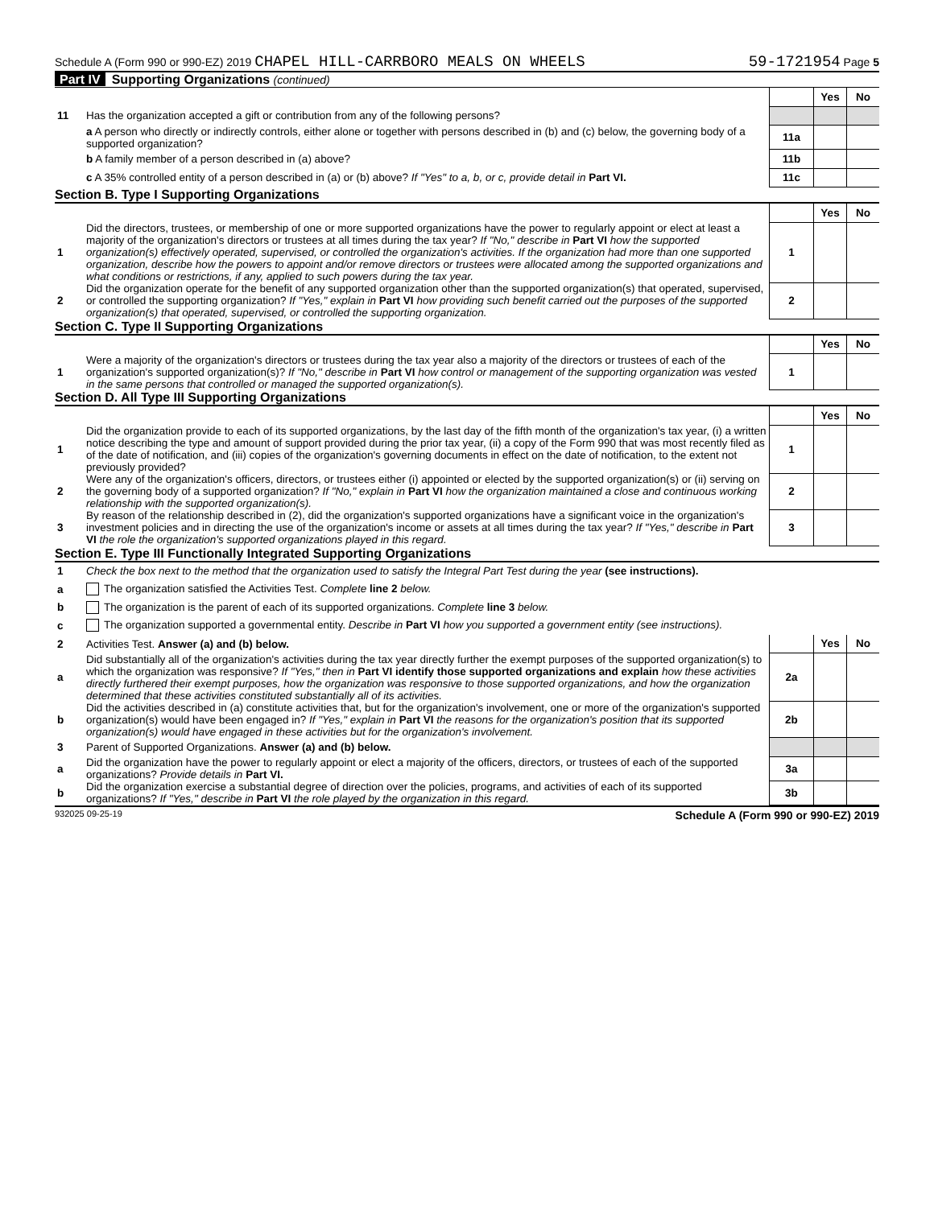Schedule A (Form 990 or 990-EZ) 2019 CHAPEL HILL-CARRBORO MEALS ON WHEELS 59-1721954 Page 5
Part IV Supporting Organizations (continued)
| | | | Yes | No |
| 11 | Has the organization accepted a gift or contribution from any of the following persons? | | | |
| | a A person who directly or indirectly controls, either alone or together with persons described in (b) and (c) below, the governing body of a supported organization? | 11a | | |
| | b A family member of a person described in (a) above? | 11b | | |
| | c A 35% controlled entity of a person described in (a) or (b) above? If "Yes" to a, b, or c, provide detail in Part VI. | 11c | | |
Section B. Type I Supporting Organizations
| | | | Yes | No |
| 1 | Did the directors, trustees, or membership of one or more supported organizations have the power to regularly appoint or elect at least a majority of the organization's directors or trustees at all times during the tax year? If "No," describe in Part VI how the supported organization(s) effectively operated, supervised, or controlled the organization's activities. If the organization had more than one supported organization, describe how the powers to appoint and/or remove directors or trustees were allocated among the supported organizations and what conditions or restrictions, if any, applied to such powers during the tax year. | 1 | | |
| 2 | Did the organization operate for the benefit of any supported organization other than the supported organization(s) that operated, supervised, or controlled the supporting organization? If "Yes," explain in Part VI how providing such benefit carried out the purposes of the supported organization(s) that operated, supervised, or controlled the supporting organization. | 2 | | |
Section C. Type II Supporting Organizations
| | | | Yes | No |
| 1 | Were a majority of the organization's directors or trustees during the tax year also a majority of the directors or trustees of each of the organization's supported organization(s)? If "No," describe in Part VI how control or management of the supporting organization was vested in the same persons that controlled or managed the supported organization(s). | 1 | | |
Section D. All Type III Supporting Organizations
| | | | Yes | No |
| 1 | Did the organization provide to each of its supported organizations, by the last day of the fifth month of the organization's tax year, (i) a written notice describing the type and amount of support provided during the prior tax year, (ii) a copy of the Form 990 that was most recently filed as of the date of notification, and (iii) copies of the organization's governing documents in effect on the date of notification, to the extent not previously provided? | 1 | | |
| 2 | Were any of the organization's officers, directors, or trustees either (i) appointed or elected by the supported organization(s) or (ii) serving on the governing body of a supported organization? If "No," explain in Part VI how the organization maintained a close and continuous working relationship with the supported organization(s). | 2 | | |
| 3 | By reason of the relationship described in (2), did the organization's supported organizations have a significant voice in the organization's investment policies and in directing the use of the organization's income or assets at all times during the tax year? If "Yes," describe in Part VI the role the organization's supported organizations played in this regard. | 3 | | |
Section E. Type III Functionally Integrated Supporting Organizations
| 1 | Check the box next to the method that the organization used to satisfy the Integral Part Test during the year (see instructions). | | | |
| a | The organization satisfied the Activities Test. Complete line 2 below. | | | |
| b | The organization is the parent of each of its supported organizations. Complete line 3 below. | | | |
| c | The organization supported a governmental entity. Describe in Part VI how you supported a government entity (see instructions). | | | |
| 2 | Activities Test. Answer (a) and (b) below. | | Yes | No |
| a | Did substantially all of the organization's activities during the tax year directly further the exempt purposes of the supported organization(s) to which the organization was responsive? If "Yes," then in Part VI identify those supported organizations and explain how these activities directly furthered their exempt purposes, how the organization was responsive to those supported organizations, and how the organization determined that these activities constituted substantially all of its activities. | 2a | | |
| b | Did the activities described in (a) constitute activities that, but for the organization's involvement, one or more of the organization's supported organization(s) would have been engaged in? If "Yes," explain in Part VI the reasons for the organization's position that its supported organization(s) would have engaged in these activities but for the organization's involvement. | 2b | | |
| 3 | Parent of Supported Organizations. Answer (a) and (b) below. | | | |
| a | Did the organization have the power to regularly appoint or elect a majority of the officers, directors, or trustees of each of the supported organizations? Provide details in Part VI. | 3a | | |
| b | Did the organization exercise a substantial degree of direction over the policies, programs, and activities of each of its supported organizations? If "Yes," describe in Part VI the role played by the organization in this regard. | 3b | | |
932025 09-25-19 Schedule A (Form 990 or 990-EZ) 2019